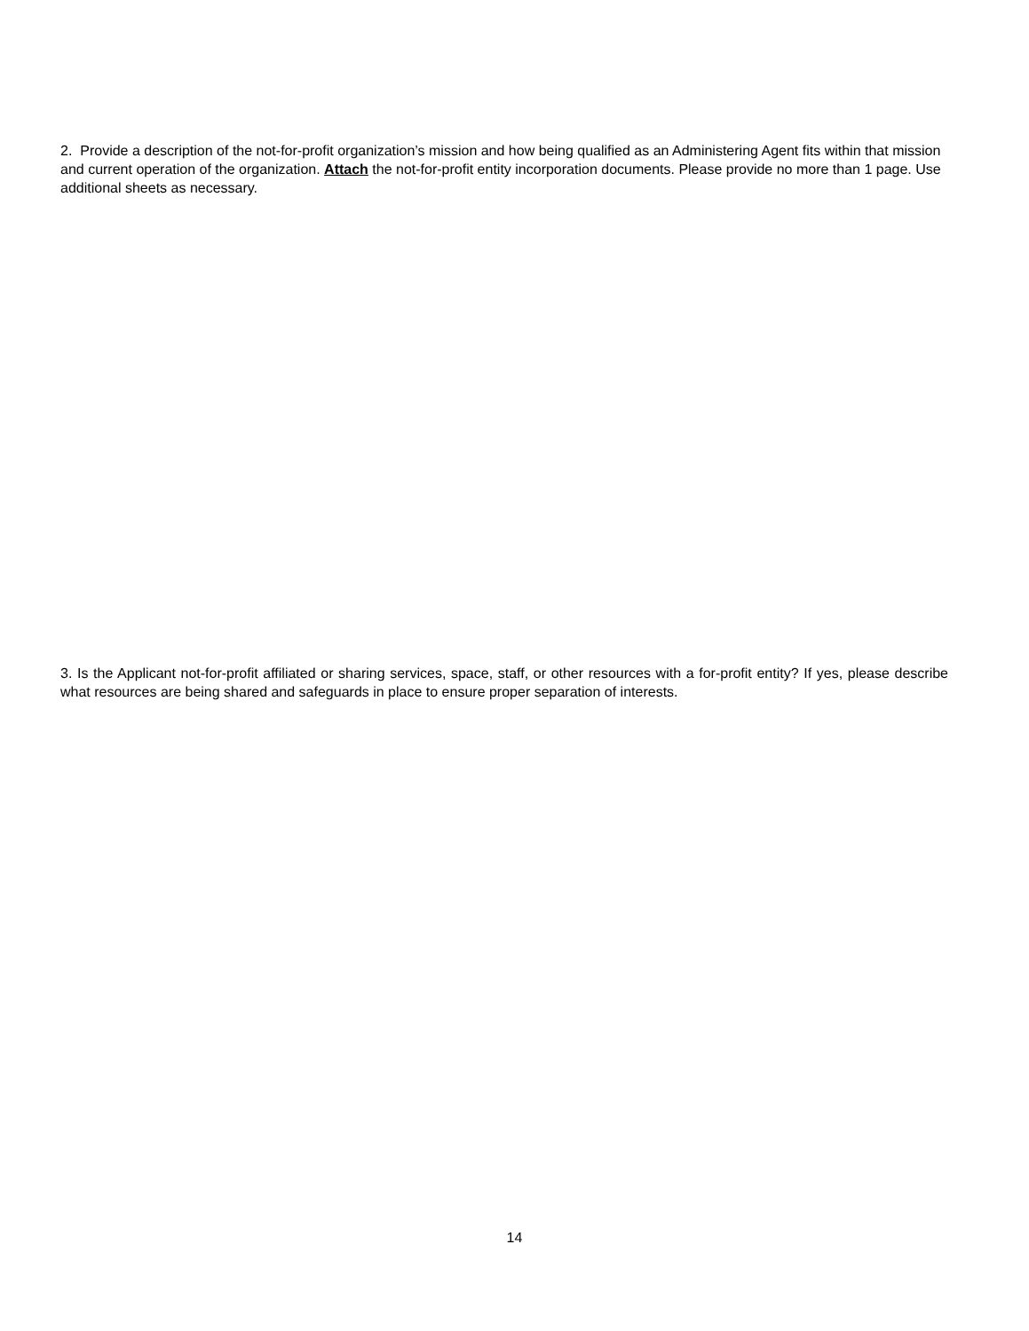2. Provide a description of the not-for-profit organization’s mission and how being qualified as an Administering Agent fits within that mission and current operation of the organization. Attach the not-for-profit entity incorporation documents. Please provide no more than 1 page. Use additional sheets as necessary.
3. Is the Applicant not-for-profit affiliated or sharing services, space, staff, or other resources with a for-profit entity? If yes, please describe what resources are being shared and safeguards in place to ensure proper separation of interests.
14